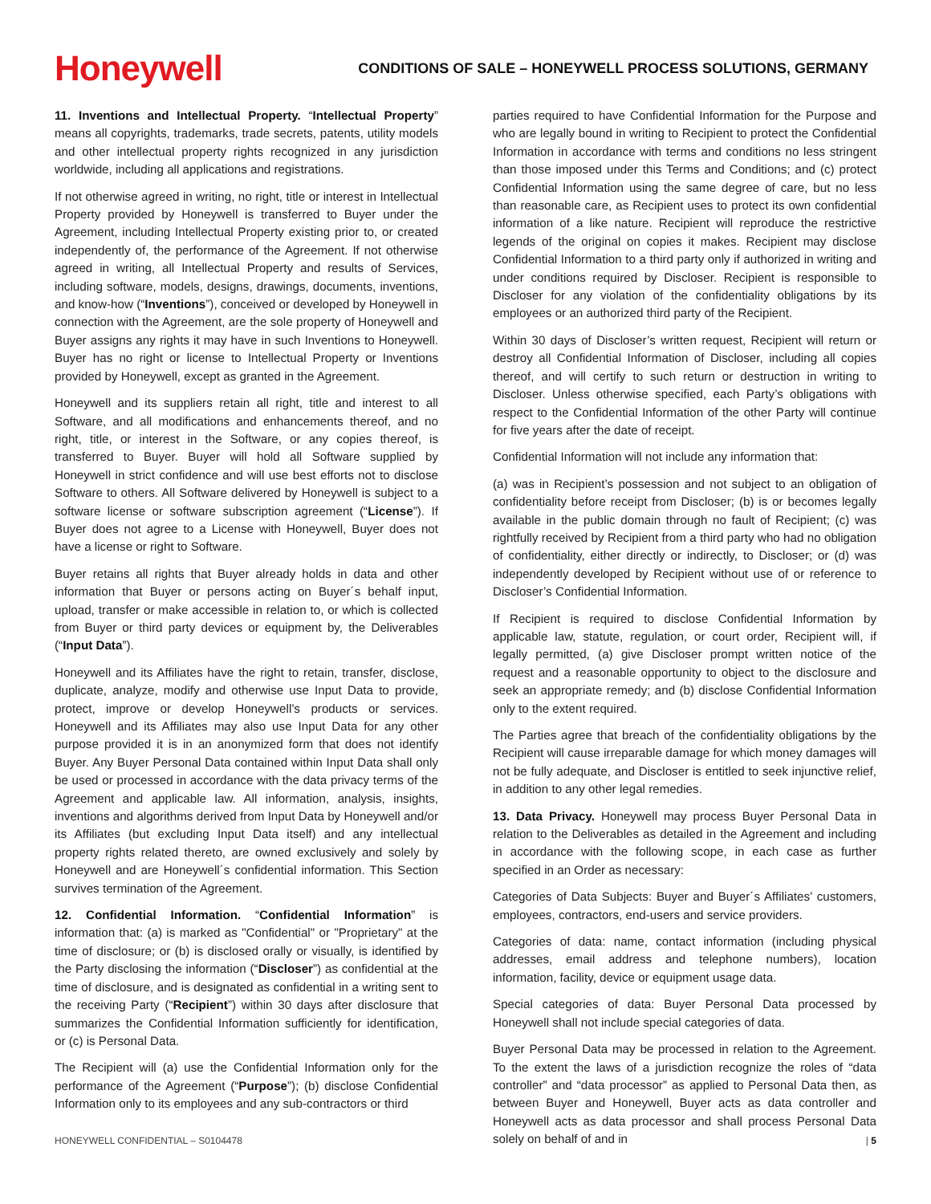Honeywell
CONDITIONS OF SALE – HONEYWELL PROCESS SOLUTIONS, GERMANY
11. Inventions and Intellectual Property. “Intellectual Property” means all copyrights, trademarks, trade secrets, patents, utility models and other intellectual property rights recognized in any jurisdiction worldwide, including all applications and registrations.
If not otherwise agreed in writing, no right, title or interest in Intellectual Property provided by Honeywell is transferred to Buyer under the Agreement, including Intellectual Property existing prior to, or created independently of, the performance of the Agreement. If not otherwise agreed in writing, all Intellectual Property and results of Services, including software, models, designs, drawings, documents, inventions, and know-how (“Inventions”), conceived or developed by Honeywell in connection with the Agreement, are the sole property of Honeywell and Buyer assigns any rights it may have in such Inventions to Honeywell. Buyer has no right or license to Intellectual Property or Inventions provided by Honeywell, except as granted in the Agreement.
Honeywell and its suppliers retain all right, title and interest to all Software, and all modifications and enhancements thereof, and no right, title, or interest in the Software, or any copies thereof, is transferred to Buyer. Buyer will hold all Software supplied by Honeywell in strict confidence and will use best efforts not to disclose Software to others. All Software delivered by Honeywell is subject to a software license or software subscription agreement (“License”). If Buyer does not agree to a License with Honeywell, Buyer does not have a license or right to Software.
Buyer retains all rights that Buyer already holds in data and other information that Buyer or persons acting on Buyer´s behalf input, upload, transfer or make accessible in relation to, or which is collected from Buyer or third party devices or equipment by, the Deliverables (“Input Data”).
Honeywell and its Affiliates have the right to retain, transfer, disclose, duplicate, analyze, modify and otherwise use Input Data to provide, protect, improve or develop Honeywell’s products or services. Honeywell and its Affiliates may also use Input Data for any other purpose provided it is in an anonymized form that does not identify Buyer. Any Buyer Personal Data contained within Input Data shall only be used or processed in accordance with the data privacy terms of the Agreement and applicable law. All information, analysis, insights, inventions and algorithms derived from Input Data by Honeywell and/or its Affiliates (but excluding Input Data itself) and any intellectual property rights related thereto, are owned exclusively and solely by Honeywell and are Honeywell´s confidential information. This Section survives termination of the Agreement.
12. Confidential Information. “Confidential Information” is information that: (a) is marked as "Confidential" or "Proprietary" at the time of disclosure; or (b) is disclosed orally or visually, is identified by the Party disclosing the information (“Discloser”) as confidential at the time of disclosure, and is designated as confidential in a writing sent to the receiving Party (“Recipient”) within 30 days after disclosure that summarizes the Confidential Information sufficiently for identification, or (c) is Personal Data.
The Recipient will (a) use the Confidential Information only for the performance of the Agreement (“Purpose”); (b) disclose Confidential Information only to its employees and any sub-contractors or third
parties required to have Confidential Information for the Purpose and who are legally bound in writing to Recipient to protect the Confidential Information in accordance with terms and conditions no less stringent than those imposed under this Terms and Conditions; and (c) protect Confidential Information using the same degree of care, but no less than reasonable care, as Recipient uses to protect its own confidential information of a like nature. Recipient will reproduce the restrictive legends of the original on copies it makes. Recipient may disclose Confidential Information to a third party only if authorized in writing and under conditions required by Discloser. Recipient is responsible to Discloser for any violation of the confidentiality obligations by its employees or an authorized third party of the Recipient.
Within 30 days of Discloser’s written request, Recipient will return or destroy all Confidential Information of Discloser, including all copies thereof, and will certify to such return or destruction in writing to Discloser. Unless otherwise specified, each Party’s obligations with respect to the Confidential Information of the other Party will continue for five years after the date of receipt.
Confidential Information will not include any information that:
(a) was in Recipient’s possession and not subject to an obligation of confidentiality before receipt from Discloser; (b) is or becomes legally available in the public domain through no fault of Recipient; (c) was rightfully received by Recipient from a third party who had no obligation of confidentiality, either directly or indirectly, to Discloser; or (d) was independently developed by Recipient without use of or reference to Discloser’s Confidential Information.
If Recipient is required to disclose Confidential Information by applicable law, statute, regulation, or court order, Recipient will, if legally permitted, (a) give Discloser prompt written notice of the request and a reasonable opportunity to object to the disclosure and seek an appropriate remedy; and (b) disclose Confidential Information only to the extent required.
The Parties agree that breach of the confidentiality obligations by the Recipient will cause irreparable damage for which money damages will not be fully adequate, and Discloser is entitled to seek injunctive relief, in addition to any other legal remedies.
13. Data Privacy. Honeywell may process Buyer Personal Data in relation to the Deliverables as detailed in the Agreement and including in accordance with the following scope, in each case as further specified in an Order as necessary:
Categories of Data Subjects: Buyer and Buyer´s Affiliates’ customers, employees, contractors, end-users and service providers.
Categories of data: name, contact information (including physical addresses, email address and telephone numbers), location information, facility, device or equipment usage data.
Special categories of data: Buyer Personal Data processed by Honeywell shall not include special categories of data.
Buyer Personal Data may be processed in relation to the Agreement. To the extent the laws of a jurisdiction recognize the roles of “data controller” and “data processor” as applied to Personal Data then, as between Buyer and Honeywell, Buyer acts as data controller and Honeywell acts as data processor and shall process Personal Data solely on behalf of and in
HONEYWELL CONFIDENTIAL – S0104478 | 5